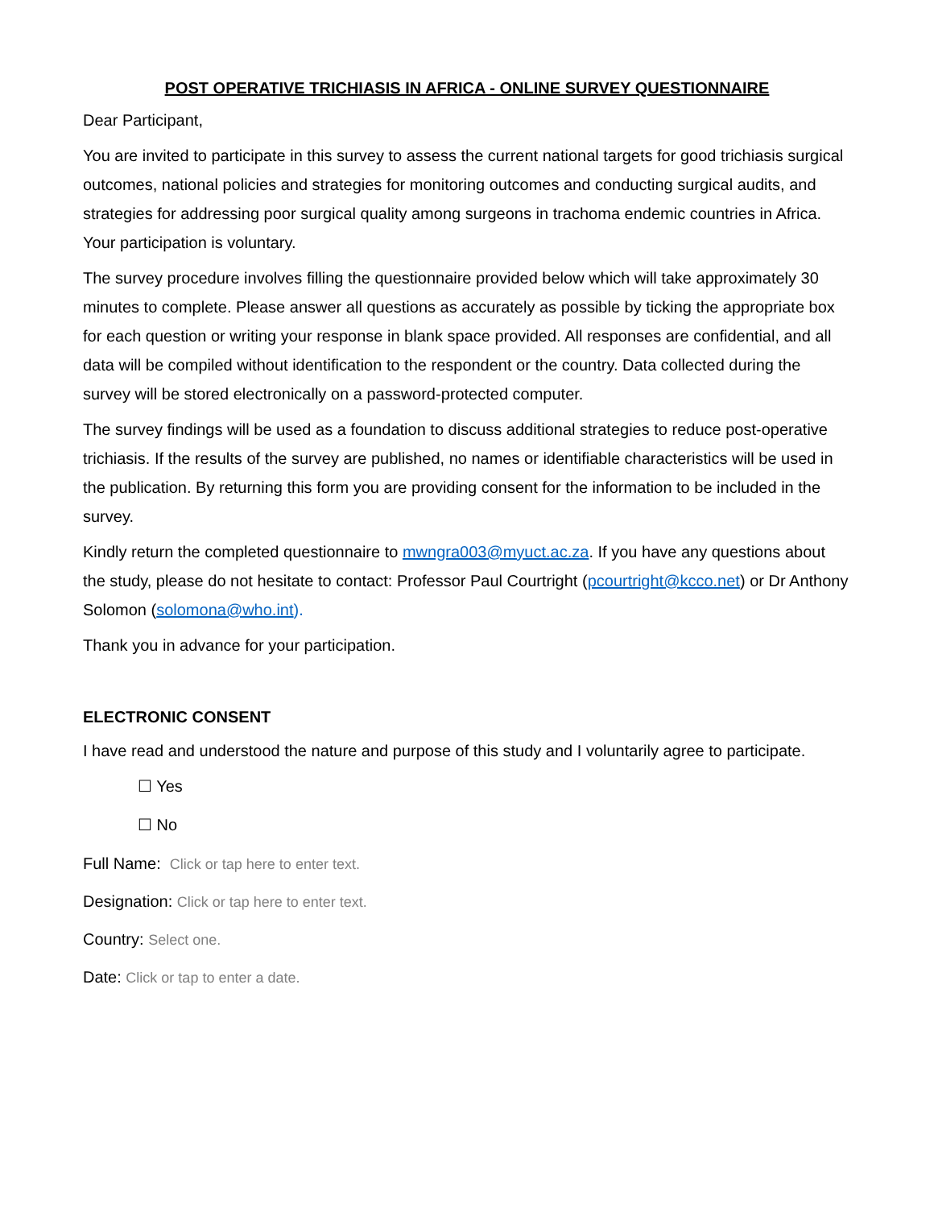POST OPERATIVE TRICHIASIS IN AFRICA - ONLINE SURVEY QUESTIONNAIRE
Dear Participant,
You are invited to participate in this survey to assess the current national targets for good trichiasis surgical outcomes, national policies and strategies for monitoring outcomes and conducting surgical audits, and strategies for addressing poor surgical quality among surgeons in trachoma endemic countries in Africa. Your participation is voluntary.
The survey procedure involves filling the questionnaire provided below which will take approximately 30 minutes to complete. Please answer all questions as accurately as possible by ticking the appropriate box for each question or writing your response in blank space provided. All responses are confidential, and all data will be compiled without identification to the respondent or the country. Data collected during the survey will be stored electronically on a password-protected computer.
The survey findings will be used as a foundation to discuss additional strategies to reduce post-operative trichiasis. If the results of the survey are published, no names or identifiable characteristics will be used in the publication. By returning this form you are providing consent for the information to be included in the survey.
Kindly return the completed questionnaire to mwngra003@myuct.ac.za. If you have any questions about the study, please do not hesitate to contact: Professor Paul Courtright (pcourtright@kcco.net) or Dr Anthony Solomon (solomona@who.int).
Thank you in advance for your participation.
ELECTRONIC CONSENT
I have read and understood the nature and purpose of this study and I voluntarily agree to participate.
☐ Yes
☐ No
Full Name: Click or tap here to enter text.
Designation: Click or tap here to enter text.
Country: Select one.
Date: Click or tap to enter a date.